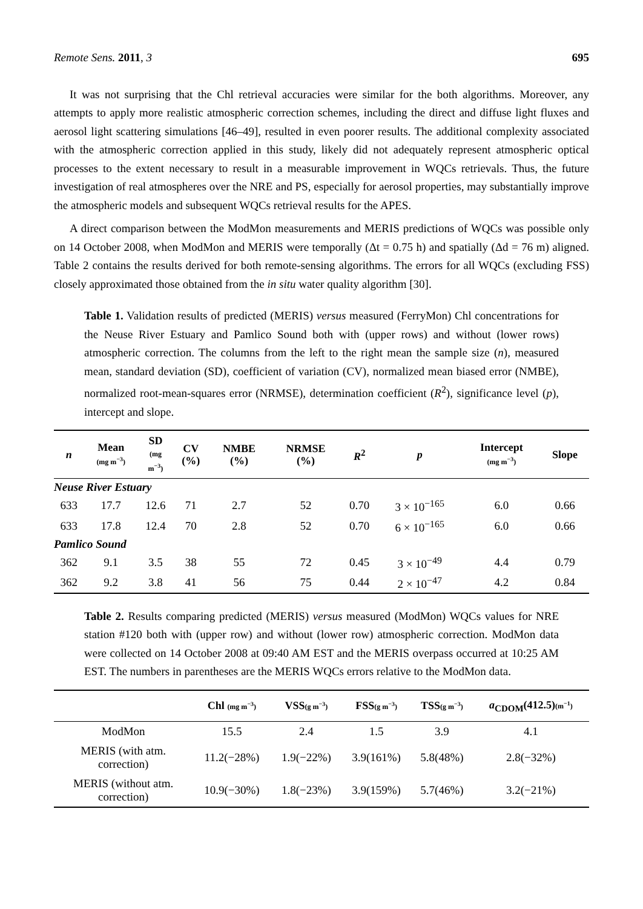Remote Sens. 2011, 3 695
It was not surprising that the Chl retrieval accuracies were similar for the both algorithms. Moreover, any attempts to apply more realistic atmospheric correction schemes, including the direct and diffuse light fluxes and aerosol light scattering simulations [46–49], resulted in even poorer results. The additional complexity associated with the atmospheric correction applied in this study, likely did not adequately represent atmospheric optical processes to the extent necessary to result in a measurable improvement in WQCs retrievals. Thus, the future investigation of real atmospheres over the NRE and PS, especially for aerosol properties, may substantially improve the atmospheric models and subsequent WQCs retrieval results for the APES.
A direct comparison between the ModMon measurements and MERIS predictions of WQCs was possible only on 14 October 2008, when ModMon and MERIS were temporally (Δt = 0.75 h) and spatially (Δd = 76 m) aligned. Table 2 contains the results derived for both remote-sensing algorithms. The errors for all WQCs (excluding FSS) closely approximated those obtained from the in situ water quality algorithm [30].
Table 1. Validation results of predicted (MERIS) versus measured (FerryMon) Chl concentrations for the Neuse River Estuary and Pamlico Sound both with (upper rows) and without (lower rows) atmospheric correction. The columns from the left to the right mean the sample size (n), measured mean, standard deviation (SD), coefficient of variation (CV), normalized mean biased error (NMBE), normalized root-mean-squares error (NRMSE), determination coefficient (R<sup>2</sup>), significance level (p), intercept and slope.
| n | Mean (mg m<sup>−3</sup>) | SD (mg m<sup>−3</sup>) | CV (%) | NMBE (%) | NRMSE (%) | R<sup>2</sup> | p | Intercept (mg m<sup>−3</sup>) | Slope |
| --- | --- | --- | --- | --- | --- | --- | --- | --- | --- |
| Neuse River Estuary | | | | | | | | | |
| 633 | 17.7 | 12.6 | 71 | 2.7 | 52 | 0.70 | 3 × 10<sup>−165</sup> | 6.0 | 0.66 |
| 633 | 17.8 | 12.4 | 70 | 2.8 | 52 | 0.70 | 6 × 10<sup>−165</sup> | 6.0 | 0.66 |
| Pamlico Sound | | | | | | | | | |
| 362 | 9.1 | 3.5 | 38 | 55 | 72 | 0.45 | 3 × 10<sup>−49</sup> | 4.4 | 0.79 |
| 362 | 9.2 | 3.8 | 41 | 56 | 75 | 0.44 | 2 × 10<sup>−47</sup> | 4.2 | 0.84 |
Table 2. Results comparing predicted (MERIS) versus measured (ModMon) WQCs values for NRE station #120 both with (upper row) and without (lower row) atmospheric correction. ModMon data were collected on 14 October 2008 at 09:40 AM EST and the MERIS overpass occurred at 10:25 AM EST. The numbers in parentheses are the MERIS WQCs errors relative to the ModMon data.
| | Chl (mg m<sup>−3</sup>) | VSS (g m<sup>−3</sup>) | FSS (g m<sup>−3</sup>) | TSS (g m<sup>−3</sup>) | a<sub>CDOM</sub>(412.5) (m<sup>−1</sup>) |
| --- | --- | --- | --- | --- | --- |
| ModMon | 15.5 | 2.4 | 1.5 | 3.9 | 4.1 |
| MERIS (with atm. correction) | 11.2(−28%) | 1.9(−22%) | 3.9(161%) | 5.8(48%) | 2.8(−32%) |
| MERIS (without atm. correction) | 10.9(−30%) | 1.8(−23%) | 3.9(159%) | 5.7(46%) | 3.2(−21%) |